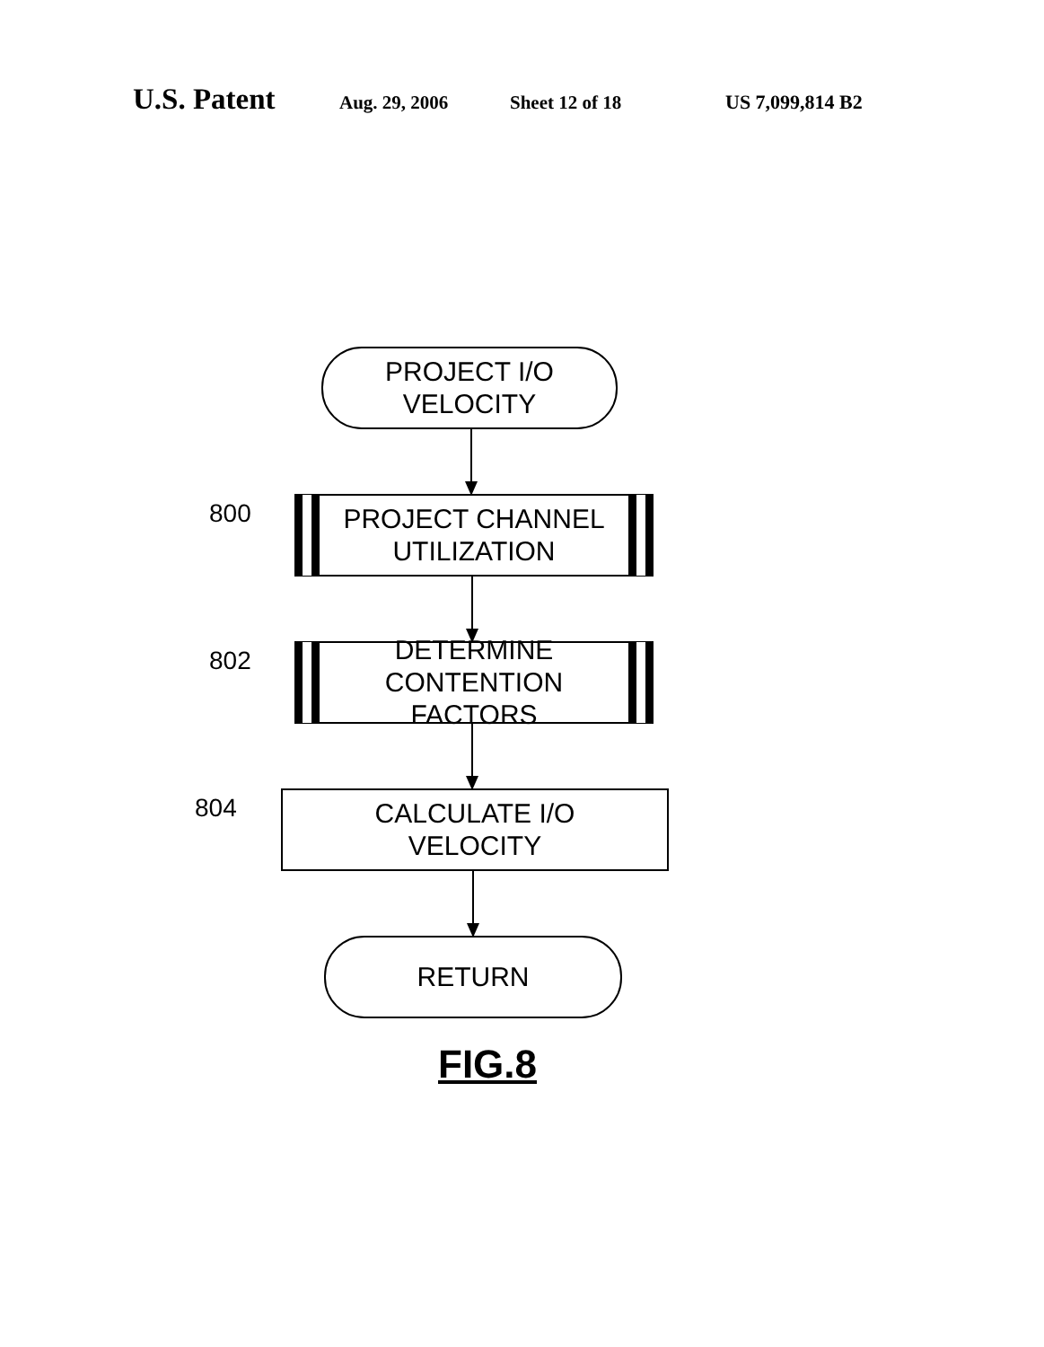U.S. Patent Aug. 29, 2006 Sheet 12 of 18 US 7,099,814 B2
PROJECT I/O VELOCITY
800
PROJECT CHANNEL
UTILIZATION
802
DETERMINE CONTENTION
FACTORS
804
CALCULATE I/O
VELOCITY
RETURN
FIG.8